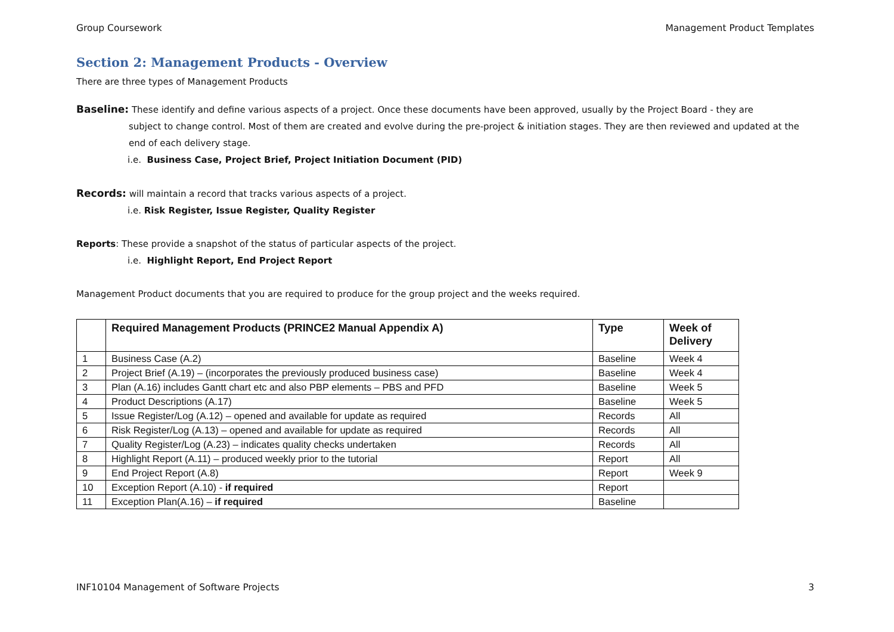Group Coursework Management Product Templates
Section 2: Management Products - Overview
There are three types of Management Products
Baseline: These identify and define various aspects of a project. Once these documents have been approved, usually by the Project Board - they are
subject to change control. Most of them are created and evolve during the pre-project & initiation stages. They are then reviewed and updated at the end of each delivery stage.
i.e. Business Case, Project Brief, Project Initiation Document (PID)
Records: will maintain a record that tracks various aspects of a project.
i.e. Risk Register, Issue Register, Quality Register
Reports: These provide a snapshot of the status of particular aspects of the project.
i.e. Highlight Report, End Project Report
Management Product documents that you are required to produce for the group project and the weeks required.
| | Required Management Products (PRINCE2 Manual Appendix A) | Type | Week of Delivery |
| --- | --- | --- | --- |
| 1 | Business Case (A.2) | Baseline | Week 4 |
| 2 | Project Brief (A.19) – (incorporates the previously produced business case) | Baseline | Week 4 |
| 3 | Plan (A.16) includes Gantt chart etc and also PBP elements – PBS and PFD | Baseline | Week 5 |
| 4 | Product Descriptions (A.17) | Baseline | Week 5 |
| 5 | Issue Register/Log (A.12) – opened and available for update as required | Records | All |
| 6 | Risk Register/Log (A.13) – opened and available for update as required | Records | All |
| 7 | Quality Register/Log (A.23) – indicates quality checks undertaken | Records | All |
| 8 | Highlight Report (A.11) – produced weekly prior to the tutorial | Report | All |
| 9 | End Project Report (A.8) | Report | Week 9 |
| 10 | Exception Report (A.10) - if required | Report | |
| 11 | Exception Plan(A.16) – if required | Baseline | |
INF10104 Management of Software Projects 3